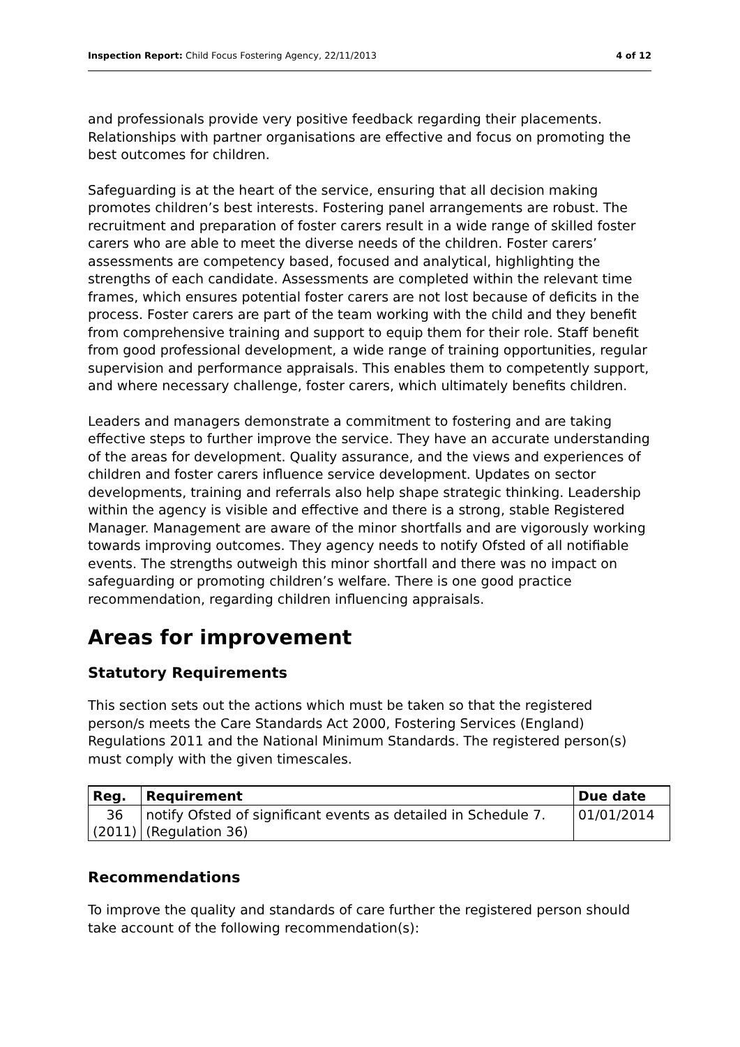Inspection Report: Child Focus Fostering Agency, 22/11/2013 4 of 12
and professionals provide very positive feedback regarding their placements. Relationships with partner organisations are effective and focus on promoting the best outcomes for children.
Safeguarding is at the heart of the service, ensuring that all decision making promotes children’s best interests. Fostering panel arrangements are robust. The recruitment and preparation of foster carers result in a wide range of skilled foster carers who are able to meet the diverse needs of the children. Foster carers’ assessments are competency based, focused and analytical, highlighting the strengths of each candidate. Assessments are completed within the relevant time frames, which ensures potential foster carers are not lost because of deficits in the process. Foster carers are part of the team working with the child and they benefit from comprehensive training and support to equip them for their role. Staff benefit from good professional development, a wide range of training opportunities, regular supervision and performance appraisals. This enables them to competently support, and where necessary challenge, foster carers, which ultimately benefits children.
Leaders and managers demonstrate a commitment to fostering and are taking effective steps to further improve the service. They have an accurate understanding of the areas for development. Quality assurance, and the views and experiences of children and foster carers influence service development. Updates on sector developments, training and referrals also help shape strategic thinking. Leadership within the agency is visible and effective and there is a strong, stable Registered Manager. Management are aware of the minor shortfalls and are vigorously working towards improving outcomes. They agency needs to notify Ofsted of all notifiable events. The strengths outweigh this minor shortfall and there was no impact on safeguarding or promoting children’s welfare. There is one good practice recommendation, regarding children influencing appraisals.
Areas for improvement
Statutory Requirements
This section sets out the actions which must be taken so that the registered person/s meets the Care Standards Act 2000, Fostering Services (England) Regulations 2011 and the National Minimum Standards. The registered person(s) must comply with the given timescales.
| Reg. | Requirement | Due date |
| --- | --- | --- |
| 36 (2011) | notify Ofsted of significant events as detailed in Schedule 7. (Regulation 36) | 01/01/2014 |
Recommendations
To improve the quality and standards of care further the registered person should take account of the following recommendation(s):